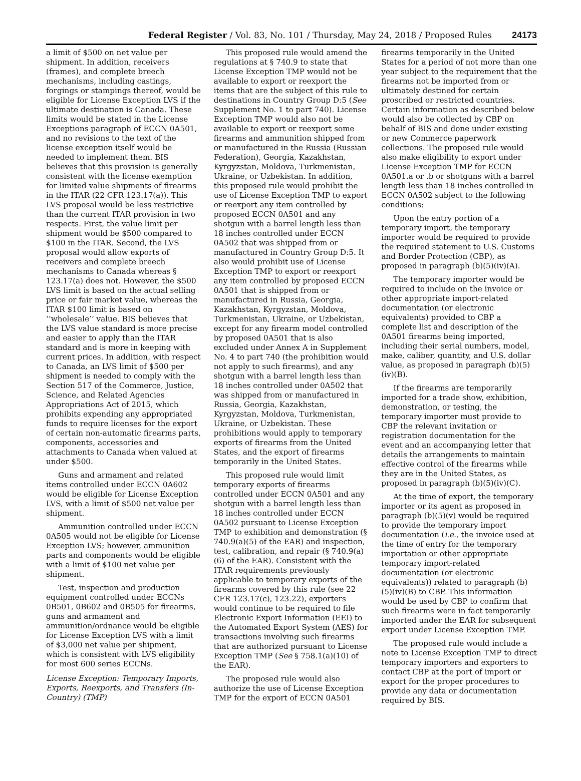Federal Register / Vol. 83, No. 101 / Thursday, May 24, 2018 / Proposed Rules 24173
a limit of $500 on net value per shipment. In addition, receivers (frames), and complete breech mechanisms, including castings, forgings or stampings thereof, would be eligible for License Exception LVS if the ultimate destination is Canada. These limits would be stated in the License Exceptions paragraph of ECCN 0A501, and no revisions to the text of the license exception itself would be needed to implement them. BIS believes that this provision is generally consistent with the license exemption for limited value shipments of firearms in the ITAR (22 CFR 123.17(a)). This LVS proposal would be less restrictive than the current ITAR provision in two respects. First, the value limit per shipment would be $500 compared to $100 in the ITAR. Second, the LVS proposal would allow exports of receivers and complete breech mechanisms to Canada whereas § 123.17(a) does not. However, the $500 LVS limit is based on the actual selling price or fair market value, whereas the ITAR $100 limit is based on ‘‘wholesale’’ value. BIS believes that the LVS value standard is more precise and easier to apply than the ITAR standard and is more in keeping with current prices. In addition, with respect to Canada, an LVS limit of $500 per shipment is needed to comply with the Section 517 of the Commerce, Justice, Science, and Related Agencies Appropriations Act of 2015, which prohibits expending any appropriated funds to require licenses for the export of certain non-automatic firearms parts, components, accessories and attachments to Canada when valued at under $500.
Guns and armament and related items controlled under ECCN 0A602 would be eligible for License Exception LVS, with a limit of $500 net value per shipment.
Ammunition controlled under ECCN 0A505 would not be eligible for License Exception LVS; however, ammunition parts and components would be eligible with a limit of $100 net value per shipment.
Test, inspection and production equipment controlled under ECCNs 0B501, 0B602 and 0B505 for firearms, guns and armament and ammunition/ordnance would be eligible for License Exception LVS with a limit of $3,000 net value per shipment, which is consistent with LVS eligibility for most 600 series ECCNs.
License Exception: Temporary Imports, Exports, Reexports, and Transfers (In-Country) (TMP)
This proposed rule would amend the regulations at § 740.9 to state that License Exception TMP would not be available to export or reexport the items that are the subject of this rule to destinations in Country Group D:5 (See Supplement No. 1 to part 740). License Exception TMP would also not be available to export or reexport some firearms and ammunition shipped from or manufactured in the Russia (Russian Federation), Georgia, Kazakhstan, Kyrgyzstan, Moldova, Turkmenistan, Ukraine, or Uzbekistan. In addition, this proposed rule would prohibit the use of License Exception TMP to export or reexport any item controlled by proposed ECCN 0A501 and any shotgun with a barrel length less than 18 inches controlled under ECCN 0A502 that was shipped from or manufactured in Country Group D:5. It also would prohibit use of License Exception TMP to export or reexport any item controlled by proposed ECCN 0A501 that is shipped from or manufactured in Russia, Georgia, Kazakhstan, Kyrgyzstan, Moldova, Turkmenistan, Ukraine, or Uzbekistan, except for any firearm model controlled by proposed 0A501 that is also excluded under Annex A in Supplement No. 4 to part 740 (the prohibition would not apply to such firearms), and any shotgun with a barrel length less than 18 inches controlled under 0A502 that was shipped from or manufactured in Russia, Georgia, Kazakhstan, Kyrgyzstan, Moldova, Turkmenistan, Ukraine, or Uzbekistan. These prohibitions would apply to temporary exports of firearms from the United States, and the export of firearms temporarily in the United States.
This proposed rule would limit temporary exports of firearms controlled under ECCN 0A501 and any shotgun with a barrel length less than 18 inches controlled under ECCN 0A502 pursuant to License Exception TMP to exhibition and demonstration (§ 740.9(a)(5) of the EAR) and inspection, test, calibration, and repair (§ 740.9(a)(6) of the EAR). Consistent with the ITAR requirements previously applicable to temporary exports of the firearms covered by this rule (see 22 CFR 123.17(c), 123.22), exporters would continue to be required to file Electronic Export Information (EEI) to the Automated Export System (AES) for transactions involving such firearms that are authorized pursuant to License Exception TMP (See § 758.1(a)(10) of the EAR).
The proposed rule would also authorize the use of License Exception TMP for the export of ECCN 0A501 firearms temporarily in the United States for a period of not more than one year subject to the requirement that the firearms not be imported from or ultimately destined for certain proscribed or restricted countries. Certain information as described below would also be collected by CBP on behalf of BIS and done under existing or new Commerce paperwork collections. The proposed rule would also make eligibility to export under License Exception TMP for ECCN 0A501.a or .b or shotguns with a barrel length less than 18 inches controlled in ECCN 0A502 subject to the following conditions:
Upon the entry portion of a temporary import, the temporary importer would be required to provide the required statement to U.S. Customs and Border Protection (CBP), as proposed in paragraph (b)(5)(iv)(A).
The temporary importer would be required to include on the invoice or other appropriate import-related documentation (or electronic equivalents) provided to CBP a complete list and description of the 0A501 firearms being imported, including their serial numbers, model, make, caliber, quantity, and U.S. dollar value, as proposed in paragraph (b)(5)(iv)(B).
If the firearms are temporarily imported for a trade show, exhibition, demonstration, or testing, the temporary importer must provide to CBP the relevant invitation or registration documentation for the event and an accompanying letter that details the arrangements to maintain effective control of the firearms while they are in the United States, as proposed in paragraph (b)(5)(iv)(C).
At the time of export, the temporary importer or its agent as proposed in paragraph (b)(5)(v) would be required to provide the temporary import documentation (i.e., the invoice used at the time of entry for the temporary importation or other appropriate temporary import-related documentation (or electronic equivalents)) related to paragraph (b)(5)(iv)(B) to CBP. This information would be used by CBP to confirm that such firearms were in fact temporarily imported under the EAR for subsequent export under License Exception TMP.
The proposed rule would include a note to License Exception TMP to direct temporary importers and exporters to contact CBP at the port of import or export for the proper procedures to provide any data or documentation required by BIS.